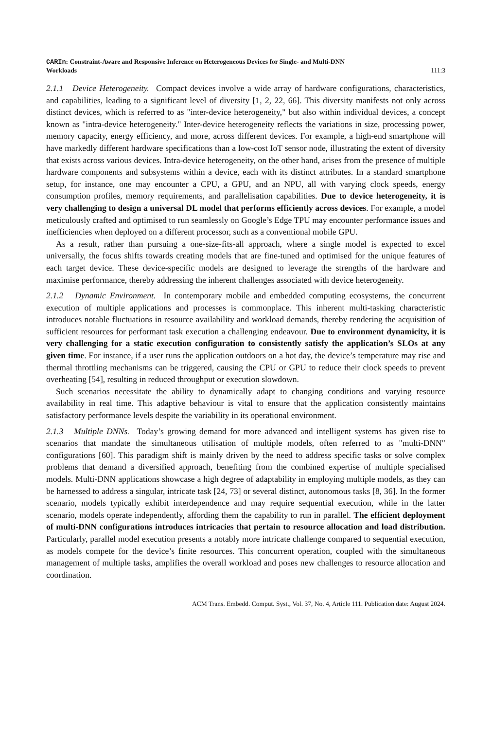CARIn: Constraint-Aware and Responsive Inference on Heterogeneous Devices for Single- and Multi-DNN
Workloads
111:3
2.1.1 Device Heterogeneity. Compact devices involve a wide array of hardware configurations, characteristics, and capabilities, leading to a significant level of diversity [1, 2, 22, 66]. This diversity manifests not only across distinct devices, which is referred to as "inter-device heterogeneity," but also within individual devices, a concept known as "intra-device heterogeneity." Inter-device heterogeneity reflects the variations in size, processing power, memory capacity, energy efficiency, and more, across different devices. For example, a high-end smartphone will have markedly different hardware specifications than a low-cost IoT sensor node, illustrating the extent of diversity that exists across various devices. Intra-device heterogeneity, on the other hand, arises from the presence of multiple hardware components and subsystems within a device, each with its distinct attributes. In a standard smartphone setup, for instance, one may encounter a CPU, a GPU, and an NPU, all with varying clock speeds, energy consumption profiles, memory requirements, and parallelisation capabilities. Due to device heterogeneity, it is very challenging to design a universal DL model that performs efficiently across devices. For example, a model meticulously crafted and optimised to run seamlessly on Google’s Edge TPU may encounter performance issues and inefficiencies when deployed on a different processor, such as a conventional mobile GPU.
As a result, rather than pursuing a one-size-fits-all approach, where a single model is expected to excel universally, the focus shifts towards creating models that are fine-tuned and optimised for the unique features of each target device. These device-specific models are designed to leverage the strengths of the hardware and maximise performance, thereby addressing the inherent challenges associated with device heterogeneity.
2.1.2 Dynamic Environment. In contemporary mobile and embedded computing ecosystems, the concurrent execution of multiple applications and processes is commonplace. This inherent multi-tasking characteristic introduces notable fluctuations in resource availability and workload demands, thereby rendering the acquisition of sufficient resources for performant task execution a challenging endeavour. Due to environment dynamicity, it is very challenging for a static execution configuration to consistently satisfy the application’s SLOs at any given time. For instance, if a user runs the application outdoors on a hot day, the device’s temperature may rise and thermal throttling mechanisms can be triggered, causing the CPU or GPU to reduce their clock speeds to prevent overheating [54], resulting in reduced throughput or execution slowdown.
Such scenarios necessitate the ability to dynamically adapt to changing conditions and varying resource availability in real time. This adaptive behaviour is vital to ensure that the application consistently maintains satisfactory performance levels despite the variability in its operational environment.
2.1.3 Multiple DNNs. Today’s growing demand for more advanced and intelligent systems has given rise to scenarios that mandate the simultaneous utilisation of multiple models, often referred to as "multi-DNN" configurations [60]. This paradigm shift is mainly driven by the need to address specific tasks or solve complex problems that demand a diversified approach, benefiting from the combined expertise of multiple specialised models. Multi-DNN applications showcase a high degree of adaptability in employing multiple models, as they can be harnessed to address a singular, intricate task [24, 73] or several distinct, autonomous tasks [8, 36]. In the former scenario, models typically exhibit interdependence and may require sequential execution, while in the latter scenario, models operate independently, affording them the capability to run in parallel. The efficient deployment of multi-DNN configurations introduces intricacies that pertain to resource allocation and load distribution. Particularly, parallel model execution presents a notably more intricate challenge compared to sequential execution, as models compete for the device’s finite resources. This concurrent operation, coupled with the simultaneous management of multiple tasks, amplifies the overall workload and poses new challenges to resource allocation and coordination.
ACM Trans. Embedd. Comput. Syst., Vol. 37, No. 4, Article 111. Publication date: August 2024.